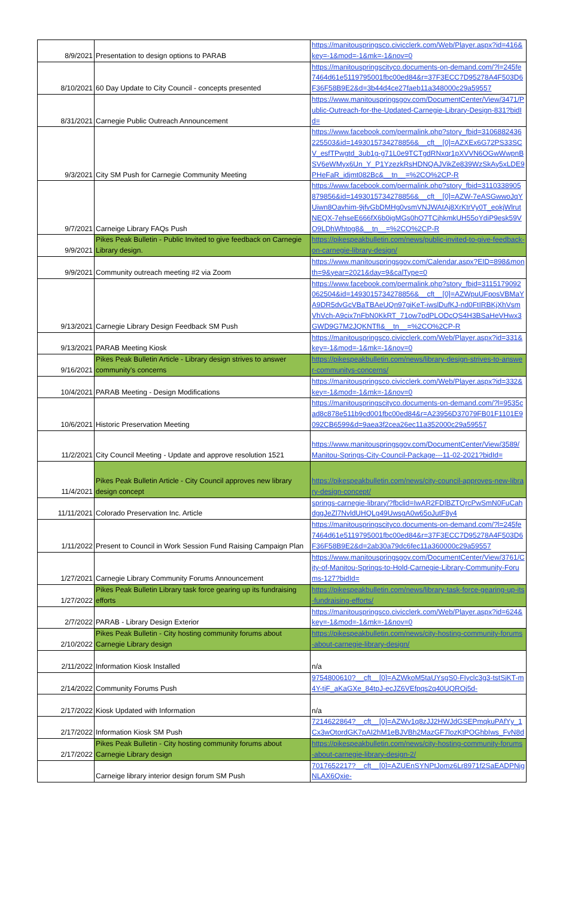| 8/9/2021 | Presentation to design options to PARAB | https://manitouspringsco.civicclerk.com/Web/Player.aspx?id=416&key=-1&mod=-1&mk=-1&nov=0 |
| 8/10/2021 | 60 Day Update to City Council - concepts presented | https://manitouspringscityco.documents-on-demand.com/?l=245fe7464d61e5119795001fbc00ed84&r=37F3ECC7D95278A4F503D6F36F58B9E2&d=3b44d4ce27faeb11a348000c29a59557 |
| 8/31/2021 | Carnegie Public Outreach Announcement | https://www.manitouspringsgov.com/DocumentCenter/View/3471/Public-Outreach-for-the-Updated-Carnegie-Library-Design-831?bidId= |
| 9/3/2021 | City SM Push for Carnegie Community Meeting | https://www.facebook.com/permalink.php?story_fbid=3106882436225503&id=1493015734278856&__cft__[0]=AZXEx6G72PS33SCV_esfTPwgtd_3ub1g-g71L0e9TCTgdRNxqr1pXVVN6OGwWwpnBSV6eWMyx6Un_Y_P1YzezkRsHDNQAJVikZe839WzSkAy5xLDE9PHeFaR_idjmt082Bc&__tn__=%2CO%2CP-R |
| 9/7/2021 | Carneige Library FAQs Push | https://www.facebook.com/permalink.php?story_fbid=3110338905879856&id=1493015734278856&__cft__[0]=AZW-7eASGwwoJqYUiwn8Oavhim-9jfvGbDMHg0vsmVNJWAtAj8XrKtrVy0T_eokjWlrutNEQX-7ehseE666fX6b0igMGs0hO7TCjhkmkUH55oYdiP9esk59VO9LDhWhtpg8&__tn__=%2CO%2CP-R |
| 9/9/2021 | Pikes Peak Bulletin - Public Invited to give feedback on Carnegie Library design. | https://pikespeakbulletin.com/news/public-invited-to-give-feedback-on-carnegie-library-design/ |
| 9/9/2021 | Community outreach meeting #2 via Zoom | https://www.manitouspringsgov.com/Calendar.aspx?EID=898&month=9&year=2021&day=9&calType=0 |
| 9/13/2021 | Carnegie Library Design Feedback SM Push | https://www.facebook.com/permalink.php?story_fbid=3115179092062504&id=1493015734278856&__cft__[0]=AZWpuUFposVBMaYA9DR5dvGcVBaTBAeUQn97giKeT-iwslDufKJ-nd0FtIRBKjXhVsmVhVch-A9cix7nFbN0KkRT_71ow7pdPLODcQS4H3BSaHeVHwx3GWD9G7M2JQKNTfI&__tn__=%2CO%2CP-R |
| 9/13/2021 | PARAB Meeting Kiosk | https://manitouspringsco.civicclerk.com/Web/Player.aspx?id=331&key=-1&mod=-1&mk=-1&nov=0 |
| 9/16/2021 | Pikes Peak Bulletin Article - Library design strives to answer community's concerns | https://pikespeakbulletin.com/news/library-design-strives-to-answer-communitys-concerns/ |
| 10/4/2021 | PARAB Meeting - Design Modifications | https://manitouspringsco.civicclerk.com/Web/Player.aspx?id=332&key=-1&mod=-1&mk=-1&nov=0 |
| 10/6/2021 | Historic Preservation Meeting | https://manitouspringscityco.documents-on-demand.com/?l=9535cad8c878e511b9cd001fbc00ed84&r=A23956D37079FB01F1101E9092CB6599&d=9aea3f2cea26ec11a352000c29a59557 |
| 11/2/2021 | City Council Meeting - Update and approve resolution 1521 | https://www.manitouspringsgov.com/DocumentCenter/View/3589/Manitou-Springs-City-Council-Package---11-02-2021?bidId= |
| 11/4/2021 | Pikes Peak Bulletin Article - City Council approves new library design concept | https://pikespeakbulletin.com/news/city-council-approves-new-library-design-concept/ |
| 11/11/2021 | Colorado Preservation Inc. Article | springs-carnegie-library/?fbclid=IwAR2FDlBZTQrcPwSmN0FuCahdggJeZl7NvldUHQLg49UwsgA0w65oJutF8y4 |
| 1/11/2022 | Present to Council in Work Session Fund Raising Campaign Plan | https://manitouspringscityco.documents-on-demand.com/?l=245fe7464d61e5119795001fbc00ed84&r=37F3ECC7D95278A4F503D6F36F58B9E2&d=2ab30a79dc6fec11a360000c29a59557 |
| 1/27/2021 | Carnegie Library Community Forums Announcement | https://www.manitouspringsgov.com/DocumentCenter/View/3761/City-of-Manitou-Springs-to-Hold-Carnegie-Library-Community-Forums-127?bidId= |
| 1/27/2022 | Pikes Peak Bulletin Library task force gearing up its fundraising efforts | https://pikespeakbulletin.com/news/library-task-force-gearing-up-its-fundraising-efforts/ |
| 2/7/2022 | PARAB - Library Design Exterior | https://manitouspringsco.civicclerk.com/Web/Player.aspx?id=624&key=-1&mod=-1&mk=-1&nov=0 |
| 2/10/2022 | Pikes Peak Bulletin - City hosting community forums about Carnegie Library design | https://pikespeakbulletin.com/news/city-hosting-community-forums-about-carnegie-library-design/ |
| 2/11/2022 | Information Kiosk Installed | n/a |
| 2/14/2022 | Community Forums Push | 9754800610?__cft__[0]=AZWkoM5taUYsgS0-FIyclc3g3-tstSjKT-m4Y-tjF_aKaGXe_84tpJ-ecJZ6VEfpqs2q40UQROj5d- |
| 2/17/2022 | Kiosk Updated with Information | n/a |
| 2/17/2022 | Information Kiosk SM Push | 7214622864?__cft__[0]=AZWv1q8zJJ2HWJdGSEPmqkuPAfYy_1Cx3wOtordGK7pAI2hM1eBJVBh2MazGF7lozKtPOGhbIws_FvN8d |
| 2/17/2022 | Pikes Peak Bulletin - City hosting community forums about Carnegie Library design | https://pikespeakbulletin.com/news/city-hosting-community-forums-about-carnegie-library-design-2/ |
| | Carneige library interior design forum SM Push | 7017652217?__cft__[0]=AZUEnSYNPtJomz6Lr8971f2SaEADPNjgNLAX6Qxie- |